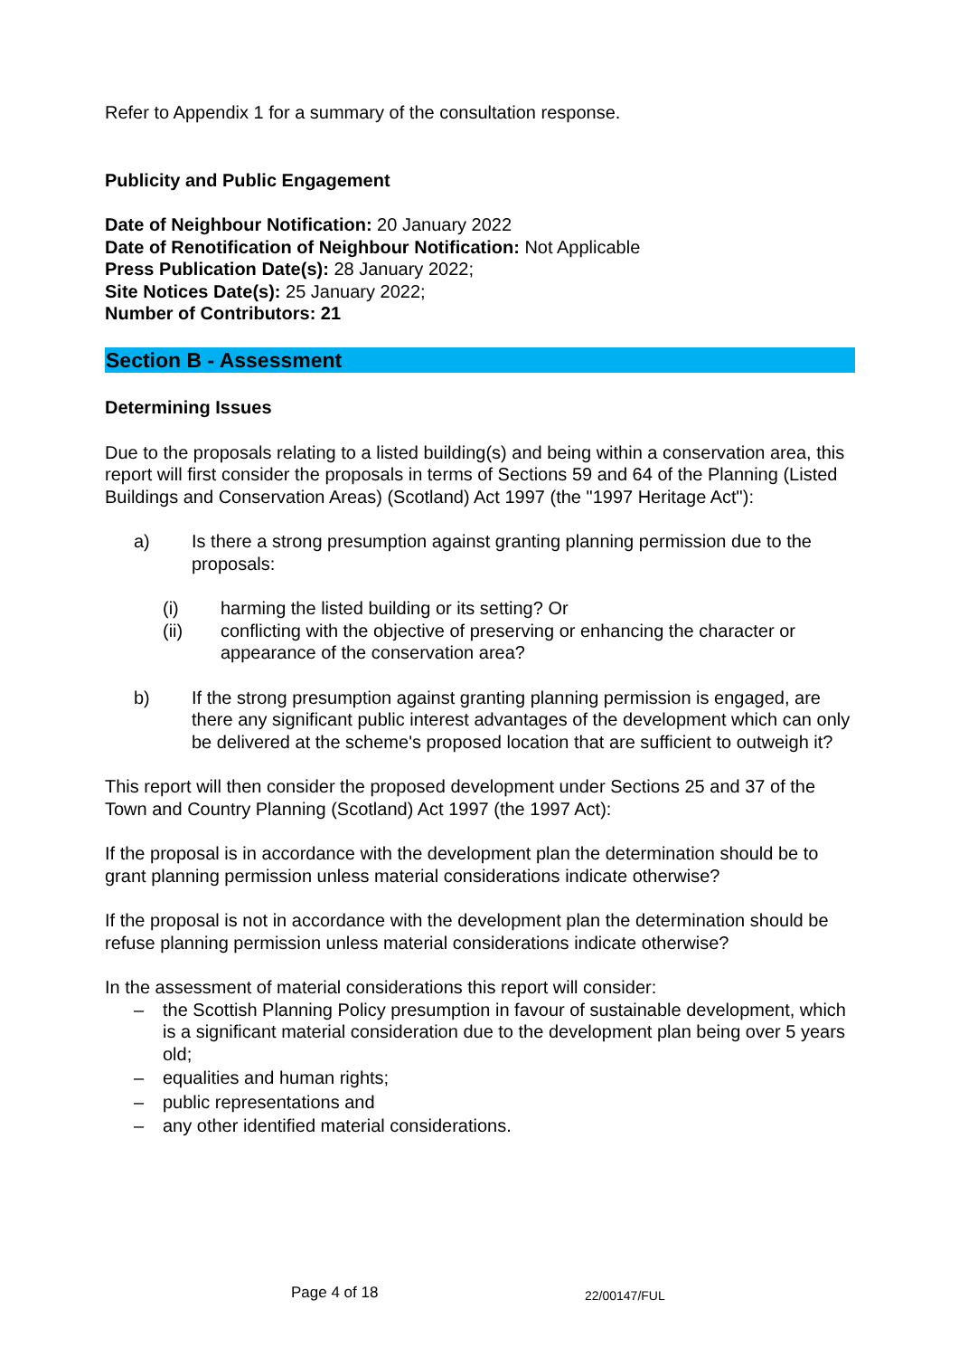Refer to Appendix 1 for a summary of the consultation response.
Publicity and Public Engagement
Date of Neighbour Notification: 20 January 2022
Date of Renotification of Neighbour Notification: Not Applicable
Press Publication Date(s): 28 January 2022;
Site Notices Date(s): 25 January 2022;
Number of Contributors: 21
Section B - Assessment
Determining Issues
Due to the proposals relating to a listed building(s) and being within a conservation area, this report will first consider the proposals in terms of Sections 59 and 64 of the Planning (Listed Buildings and Conservation Areas) (Scotland) Act 1997 (the "1997 Heritage Act"):
a) Is there a strong presumption against granting planning permission due to the proposals:
(i) harming the listed building or its setting? Or
(ii) conflicting with the objective of preserving or enhancing the character or appearance of the conservation area?
b) If the strong presumption against granting planning permission is engaged, are there any significant public interest advantages of the development which can only be delivered at the scheme's proposed location that are sufficient to outweigh it?
This report will then consider the proposed development under Sections 25 and 37 of the Town and Country Planning (Scotland) Act 1997 (the 1997 Act):
If the proposal is in accordance with the development plan the determination should be to grant planning permission unless material considerations indicate otherwise?
If the proposal is not in accordance with the development plan the determination should be refuse planning permission unless material considerations indicate otherwise?
In the assessment of material considerations this report will consider:
– the Scottish Planning Policy presumption in favour of sustainable development, which is a significant material consideration due to the development plan being over 5 years old;
– equalities and human rights;
– public representations and
– any other identified material considerations.
Page 4 of 18 22/00147/FUL